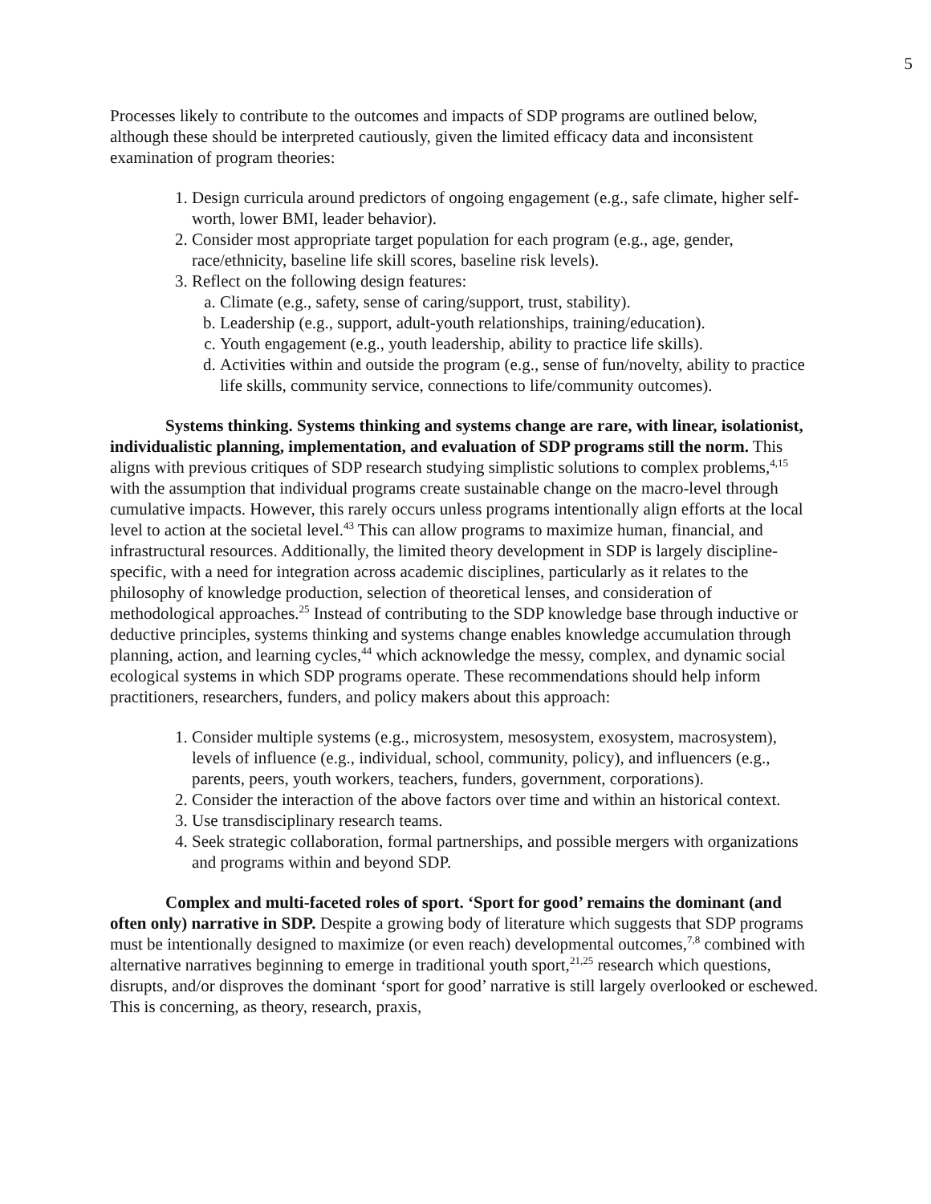5
Processes likely to contribute to the outcomes and impacts of SDP programs are outlined below, although these should be interpreted cautiously, given the limited efficacy data and inconsistent examination of program theories:
1. Design curricula around predictors of ongoing engagement (e.g., safe climate, higher self-worth, lower BMI, leader behavior).
2. Consider most appropriate target population for each program (e.g., age, gender, race/ethnicity, baseline life skill scores, baseline risk levels).
3. Reflect on the following design features:
a. Climate (e.g., safety, sense of caring/support, trust, stability).
b. Leadership (e.g., support, adult-youth relationships, training/education).
c. Youth engagement (e.g., youth leadership, ability to practice life skills).
d. Activities within and outside the program (e.g., sense of fun/novelty, ability to practice life skills, community service, connections to life/community outcomes).
Systems thinking. Systems thinking and systems change are rare, with linear, isolationist, individualistic planning, implementation, and evaluation of SDP programs still the norm. This aligns with previous critiques of SDP research studying simplistic solutions to complex problems,<sup>4,15</sup> with the assumption that individual programs create sustainable change on the macro-level through cumulative impacts. However, this rarely occurs unless programs intentionally align efforts at the local level to action at the societal level.<sup>43</sup> This can allow programs to maximize human, financial, and infrastructural resources. Additionally, the limited theory development in SDP is largely discipline-specific, with a need for integration across academic disciplines, particularly as it relates to the philosophy of knowledge production, selection of theoretical lenses, and consideration of methodological approaches.<sup>25</sup> Instead of contributing to the SDP knowledge base through inductive or deductive principles, systems thinking and systems change enables knowledge accumulation through planning, action, and learning cycles,<sup>44</sup> which acknowledge the messy, complex, and dynamic social ecological systems in which SDP programs operate. These recommendations should help inform practitioners, researchers, funders, and policy makers about this approach:
1. Consider multiple systems (e.g., microsystem, mesosystem, exosystem, macrosystem), levels of influence (e.g., individual, school, community, policy), and influencers (e.g., parents, peers, youth workers, teachers, funders, government, corporations).
2. Consider the interaction of the above factors over time and within an historical context.
3. Use transdisciplinary research teams.
4. Seek strategic collaboration, formal partnerships, and possible mergers with organizations and programs within and beyond SDP.
Complex and multi-faceted roles of sport. ‘Sport for good’ remains the dominant (and often only) narrative in SDP. Despite a growing body of literature which suggests that SDP programs must be intentionally designed to maximize (or even reach) developmental outcomes,<sup>7,8</sup> combined with alternative narratives beginning to emerge in traditional youth sport,<sup>21,25</sup> research which questions, disrupts, and/or disproves the dominant ‘sport for good’ narrative is still largely overlooked or eschewed. This is concerning, as theory, research, praxis,